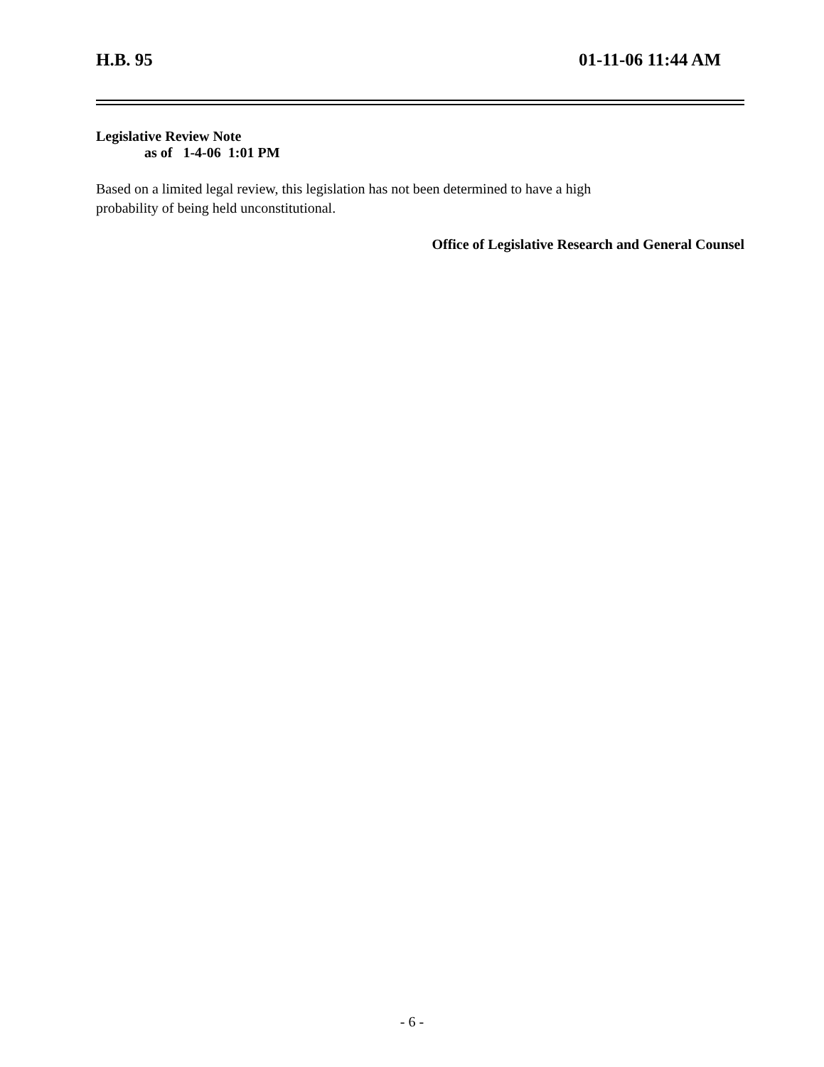H.B. 95 01-11-06 11:44 AM
Legislative Review Note
as of 1-4-06 1:01 PM
Based on a limited legal review, this legislation has not been determined to have a high
probability of being held unconstitutional.
Office of Legislative Research and General Counsel
- 6 -